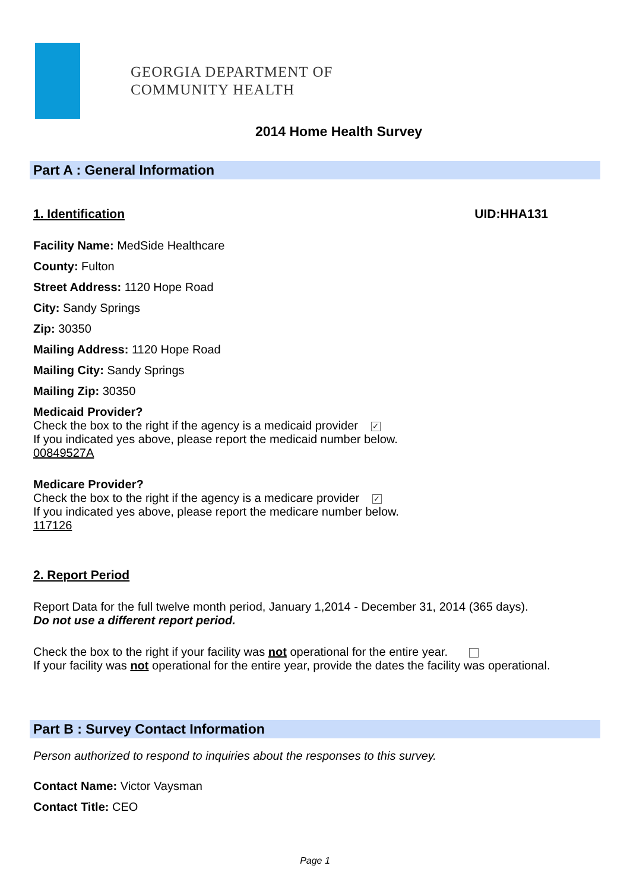GEORGIA DEPARTMENT OF
COMMUNITY HEALTH
2014 Home Health Survey
Part A : General Information
1. Identification UID:HHA131
Facility Name: MedSide Healthcare
County: Fulton
Street Address: 1120 Hope Road
City: Sandy Springs
Zip: 30350
Mailing Address: 1120 Hope Road
Mailing City: Sandy Springs
Mailing Zip: 30350
Medicaid Provider?
Check the box to the right if the agency is a medicaid provider ✓
If you indicated yes above, please report the medicaid number below.
00849527A
Medicare Provider?
Check the box to the right if the agency is a medicare provider ✓
If you indicated yes above, please report the medicare number below.
117126
2. Report Period
Report Data for the full twelve month period, January 1,2014 - December 31, 2014 (365 days).
Do not use a different report period.
Check the box to the right if your facility was not operational for the entire year.
If your facility was not operational for the entire year, provide the dates the facility was operational.
Part B : Survey Contact Information
Person authorized to respond to inquiries about the responses to this survey.
Contact Name: Victor Vaysman
Contact Title: CEO
Page 1